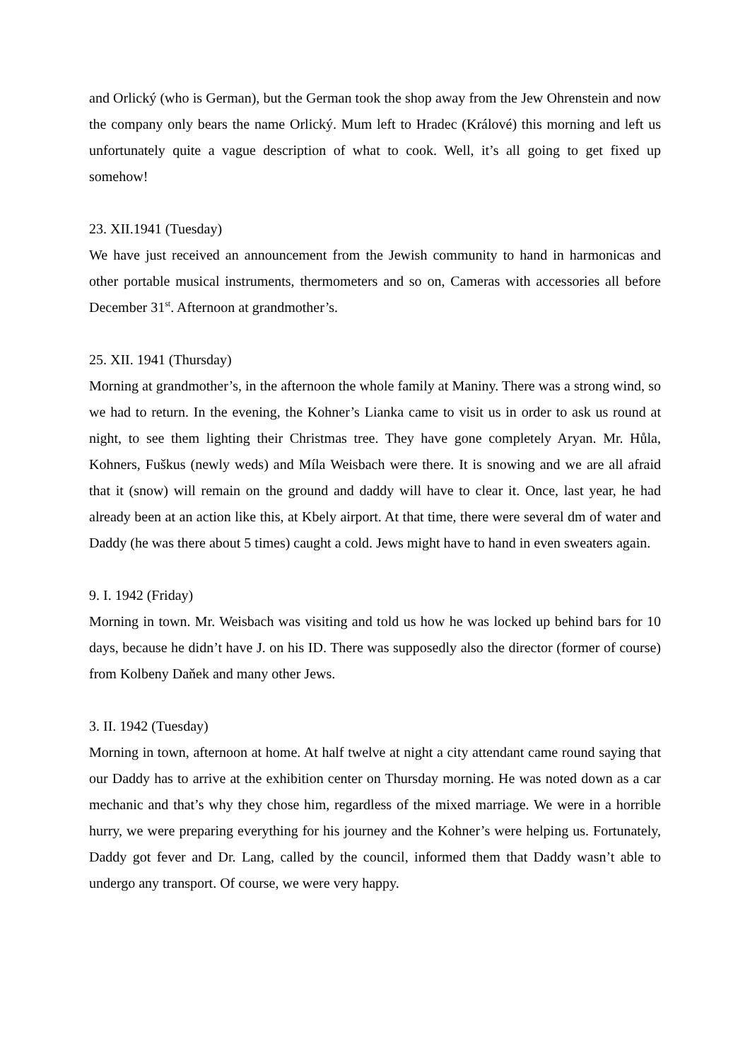and Orlický (who is German), but the German took the shop away from the Jew Ohrenstein and now the company only bears the name Orlický. Mum left to Hradec (Králové) this morning and left us unfortunately quite a vague description of what to cook. Well, it’s all going to get fixed up somehow!
23. XII.1941 (Tuesday)
We have just received an announcement from the Jewish community to hand in harmonicas and other portable musical instruments, thermometers and so on, Cameras with accessories all before December 31<sup>st</sup>. Afternoon at grandmother’s.
25. XII. 1941 (Thursday)
Morning at grandmother’s, in the afternoon the whole family at Maniny. There was a strong wind, so we had to return. In the evening, the Kohner’s Lianka came to visit us in order to ask us round at night, to see them lighting their Christmas tree. They have gone completely Aryan. Mr. Hůla, Kohners, Fuškus (newly weds) and Míla Weisbach were there. It is snowing and we are all afraid that it (snow) will remain on the ground and daddy will have to clear it. Once, last year, he had already been at an action like this, at Kbely airport. At that time, there were several dm of water and Daddy (he was there about 5 times) caught a cold. Jews might have to hand in even sweaters again.
9. I. 1942 (Friday)
Morning in town. Mr. Weisbach was visiting and told us how he was locked up behind bars for 10 days, because he didn’t have J. on his ID. There was supposedly also the director (former of course) from Kolbeny Daňek and many other Jews.
3. II. 1942 (Tuesday)
Morning in town, afternoon at home. At half twelve at night a city attendant came round saying that our Daddy has to arrive at the exhibition center on Thursday morning. He was noted down as a car mechanic and that’s why they chose him, regardless of the mixed marriage. We were in a horrible hurry, we were preparing everything for his journey and the Kohner’s were helping us. Fortunately, Daddy got fever and Dr. Lang, called by the council, informed them that Daddy wasn’t able to undergo any transport. Of course, we were very happy.